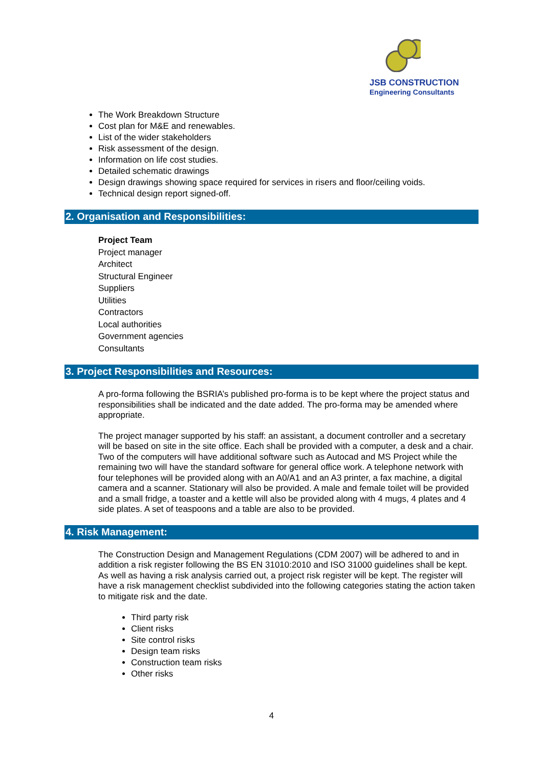JSB CONSTRUCTION
Engineering Consultants
The Work Breakdown Structure
Cost plan for M&E and renewables.
List of the wider stakeholders
Risk assessment of the design.
Information on life cost studies.
Detailed schematic drawings
Design drawings showing space required for services in risers and floor/ceiling voids.
Technical design report signed-off.
2. Organisation and Responsibilities:
Project Team
Project manager
Architect
Structural Engineer
Suppliers
Utilities
Contractors
Local authorities
Government agencies
Consultants
3. Project Responsibilities and Resources:
A pro-forma following the BSRIA’s published pro-forma is to be kept where the project status and responsibilities shall be indicated and the date added. The pro-forma may be amended where appropriate.
The project manager supported by his staff: an assistant, a document controller and a secretary will be based on site in the site office. Each shall be provided with a computer, a desk and a chair. Two of the computers will have additional software such as Autocad and MS Project while the remaining two will have the standard software for general office work. A telephone network with four telephones will be provided along with an A0/A1 and an A3 printer, a fax machine, a digital camera and a scanner. Stationary will also be provided. A male and female toilet will be provided and a small fridge, a toaster and a kettle will also be provided along with 4 mugs, 4 plates and 4 side plates. A set of teaspoons and a table are also to be provided.
4. Risk Management:
The Construction Design and Management Regulations (CDM 2007) will be adhered to and in addition a risk register following the BS EN 31010:2010 and ISO 31000 guidelines shall be kept. As well as having a risk analysis carried out, a project risk register will be kept. The register will have a risk management checklist subdivided into the following categories stating the action taken to mitigate risk and the date.
Third party risk
Client risks
Site control risks
Design team risks
Construction team risks
Other risks
4